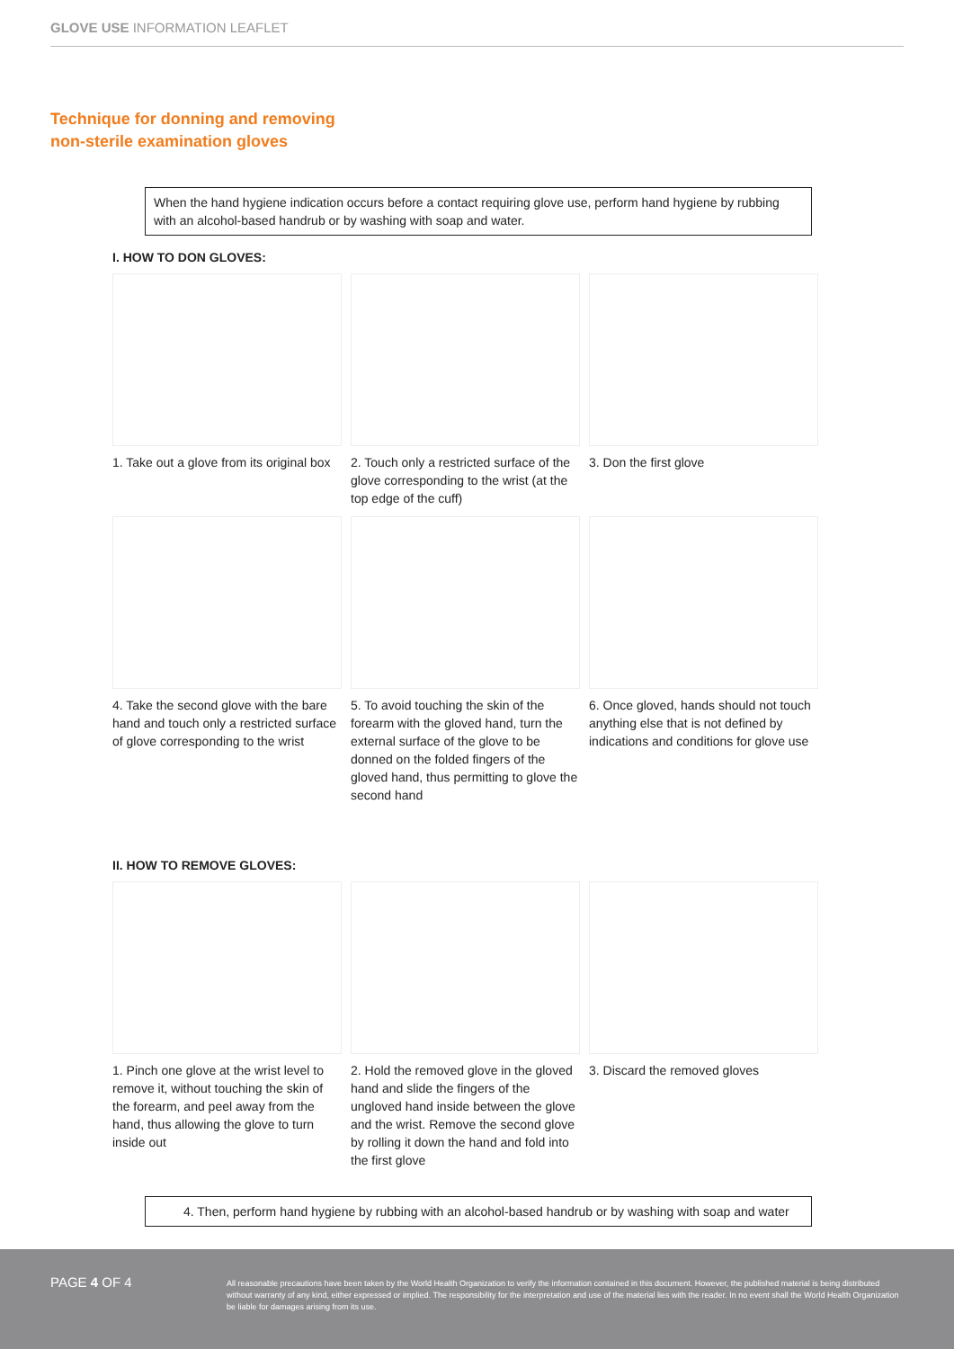GLOVE USE INFORMATION LEAFLET
Technique for donning and removing
non-sterile examination gloves
When the hand hygiene indication occurs before a contact requiring glove use, perform hand hygiene by rubbing with an alcohol-based handrub or by washing with soap and water.
I. HOW TO DON GLOVES:
1. Take out a glove from its original box
2. Touch only a restricted surface of the glove corresponding to the wrist (at the top edge of the cuff)
3. Don the first glove
4. Take the second glove with the bare hand and touch only a restricted surface of glove corresponding to the wrist
5. To avoid touching the skin of the forearm with the gloved hand, turn the external surface of the glove to be donned on the folded fingers of the gloved hand, thus permitting to glove the second hand
6. Once gloved, hands should not touch anything else that is not defined by indications and conditions for glove use
II. HOW TO REMOVE GLOVES:
1. Pinch one glove at the wrist level to remove it, without touching the skin of the forearm, and peel away from the hand, thus allowing the glove to turn inside out
2. Hold the removed glove in the gloved hand and slide the fingers of the ungloved hand inside between the glove and the wrist. Remove the second glove by rolling it down the hand and fold into the first glove
3. Discard the removed gloves
4. Then, perform hand hygiene by rubbing with an alcohol-based handrub or by washing with soap and water
PAGE 4 OF 4
All reasonable precautions have been taken by the World Health Organization to verify the information contained in this document. However, the published material is being distributed without warranty of any kind, either expressed or implied. The responsibility for the interpretation and use of the material lies with the reader. In no event shall the World Health Organization be liable for damages arising from its use.